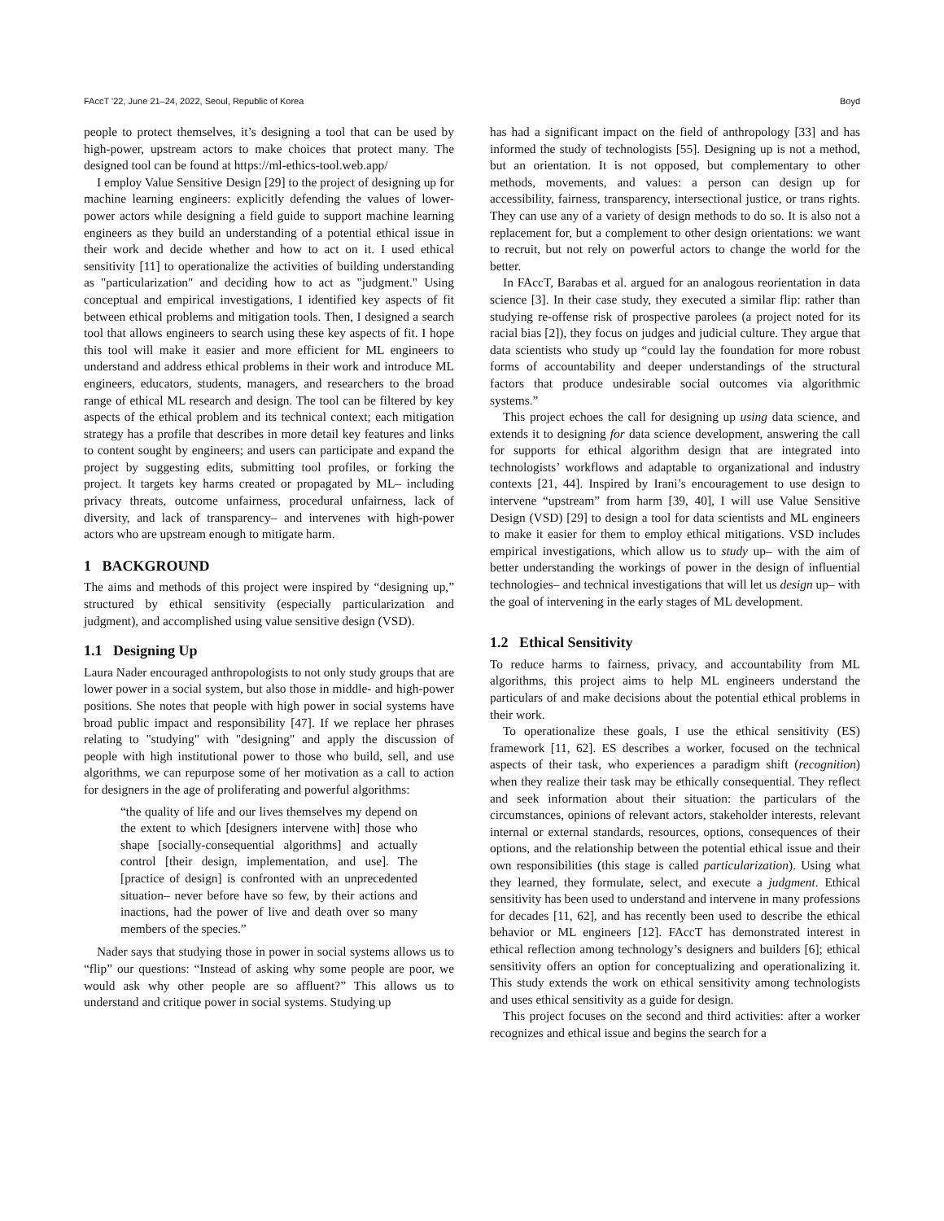FAccT '22, June 21–24, 2022, Seoul, Republic of Korea Boyd
people to protect themselves, it’s designing a tool that can be used by high-power, upstream actors to make choices that protect many. The designed tool can be found at https://ml-ethics-tool.web.app/
I employ Value Sensitive Design [29] to the project of designing up for machine learning engineers: explicitly defending the values of lower-power actors while designing a field guide to support machine learning engineers as they build an understanding of a potential ethical issue in their work and decide whether and how to act on it. I used ethical sensitivity [11] to operationalize the activities of building understanding as "particularization" and deciding how to act as "judgment." Using conceptual and empirical investigations, I identified key aspects of fit between ethical problems and mitigation tools. Then, I designed a search tool that allows engineers to search using these key aspects of fit. I hope this tool will make it easier and more efficient for ML engineers to understand and address ethical problems in their work and introduce ML engineers, educators, students, managers, and researchers to the broad range of ethical ML research and design. The tool can be filtered by key aspects of the ethical problem and its technical context; each mitigation strategy has a profile that describes in more detail key features and links to content sought by engineers; and users can participate and expand the project by suggesting edits, submitting tool profiles, or forking the project. It targets key harms created or propagated by ML– including privacy threats, outcome unfairness, procedural unfairness, lack of diversity, and lack of transparency– and intervenes with high-power actors who are upstream enough to mitigate harm.
1 BACKGROUND
The aims and methods of this project were inspired by “designing up,” structured by ethical sensitivity (especially particularization and judgment), and accomplished using value sensitive design (VSD).
1.1 Designing Up
Laura Nader encouraged anthropologists to not only study groups that are lower power in a social system, but also those in middle- and high-power positions. She notes that people with high power in social systems have broad public impact and responsibility [47]. If we replace her phrases relating to "studying" with "designing" and apply the discussion of people with high institutional power to those who build, sell, and use algorithms, we can repurpose some of her motivation as a call to action for designers in the age of proliferating and powerful algorithms:
“the quality of life and our lives themselves my depend on the extent to which [designers intervene with] those who shape [socially-consequential algorithms] and actually control [their design, implementation, and use]. The [practice of design] is confronted with an unprecedented situation– never before have so few, by their actions and inactions, had the power of live and death over so many members of the species.”
Nader says that studying those in power in social systems allows us to “flip” our questions: “Instead of asking why some people are poor, we would ask why other people are so affluent?” This allows us to understand and critique power in social systems. Studying up
has had a significant impact on the field of anthropology [33] and has informed the study of technologists [55]. Designing up is not a method, but an orientation. It is not opposed, but complementary to other methods, movements, and values: a person can design up for accessibility, fairness, transparency, intersectional justice, or trans rights. They can use any of a variety of design methods to do so. It is also not a replacement for, but a complement to other design orientations: we want to recruit, but not rely on powerful actors to change the world for the better.
In FAccT, Barabas et al. argued for an analogous reorientation in data science [3]. In their case study, they executed a similar flip: rather than studying re-offense risk of prospective parolees (a project noted for its racial bias [2]), they focus on judges and judicial culture. They argue that data scientists who study up “could lay the foundation for more robust forms of accountability and deeper understandings of the structural factors that produce undesirable social outcomes via algorithmic systems.”
This project echoes the call for designing up using data science, and extends it to designing for data science development, answering the call for supports for ethical algorithm design that are integrated into technologists’ workflows and adaptable to organizational and industry contexts [21, 44]. Inspired by Irani’s encouragement to use design to intervene “upstream” from harm [39, 40], I will use Value Sensitive Design (VSD) [29] to design a tool for data scientists and ML engineers to make it easier for them to employ ethical mitigations. VSD includes empirical investigations, which allow us to study up– with the aim of better understanding the workings of power in the design of influential technologies– and technical investigations that will let us design up– with the goal of intervening in the early stages of ML development.
1.2 Ethical Sensitivity
To reduce harms to fairness, privacy, and accountability from ML algorithms, this project aims to help ML engineers understand the particulars of and make decisions about the potential ethical problems in their work.
To operationalize these goals, I use the ethical sensitivity (ES) framework [11, 62]. ES describes a worker, focused on the technical aspects of their task, who experiences a paradigm shift (recognition) when they realize their task may be ethically consequential. They reflect and seek information about their situation: the particulars of the circumstances, opinions of relevant actors, stakeholder interests, relevant internal or external standards, resources, options, consequences of their options, and the relationship between the potential ethical issue and their own responsibilities (this stage is called particularization). Using what they learned, they formulate, select, and execute a judgment. Ethical sensitivity has been used to understand and intervene in many professions for decades [11, 62], and has recently been used to describe the ethical behavior or ML engineers [12]. FAccT has demonstrated interest in ethical reflection among technology’s designers and builders [6]; ethical sensitivity offers an option for conceptualizing and operationalizing it. This study extends the work on ethical sensitivity among technologists and uses ethical sensitivity as a guide for design.
This project focuses on the second and third activities: after a worker recognizes and ethical issue and begins the search for a